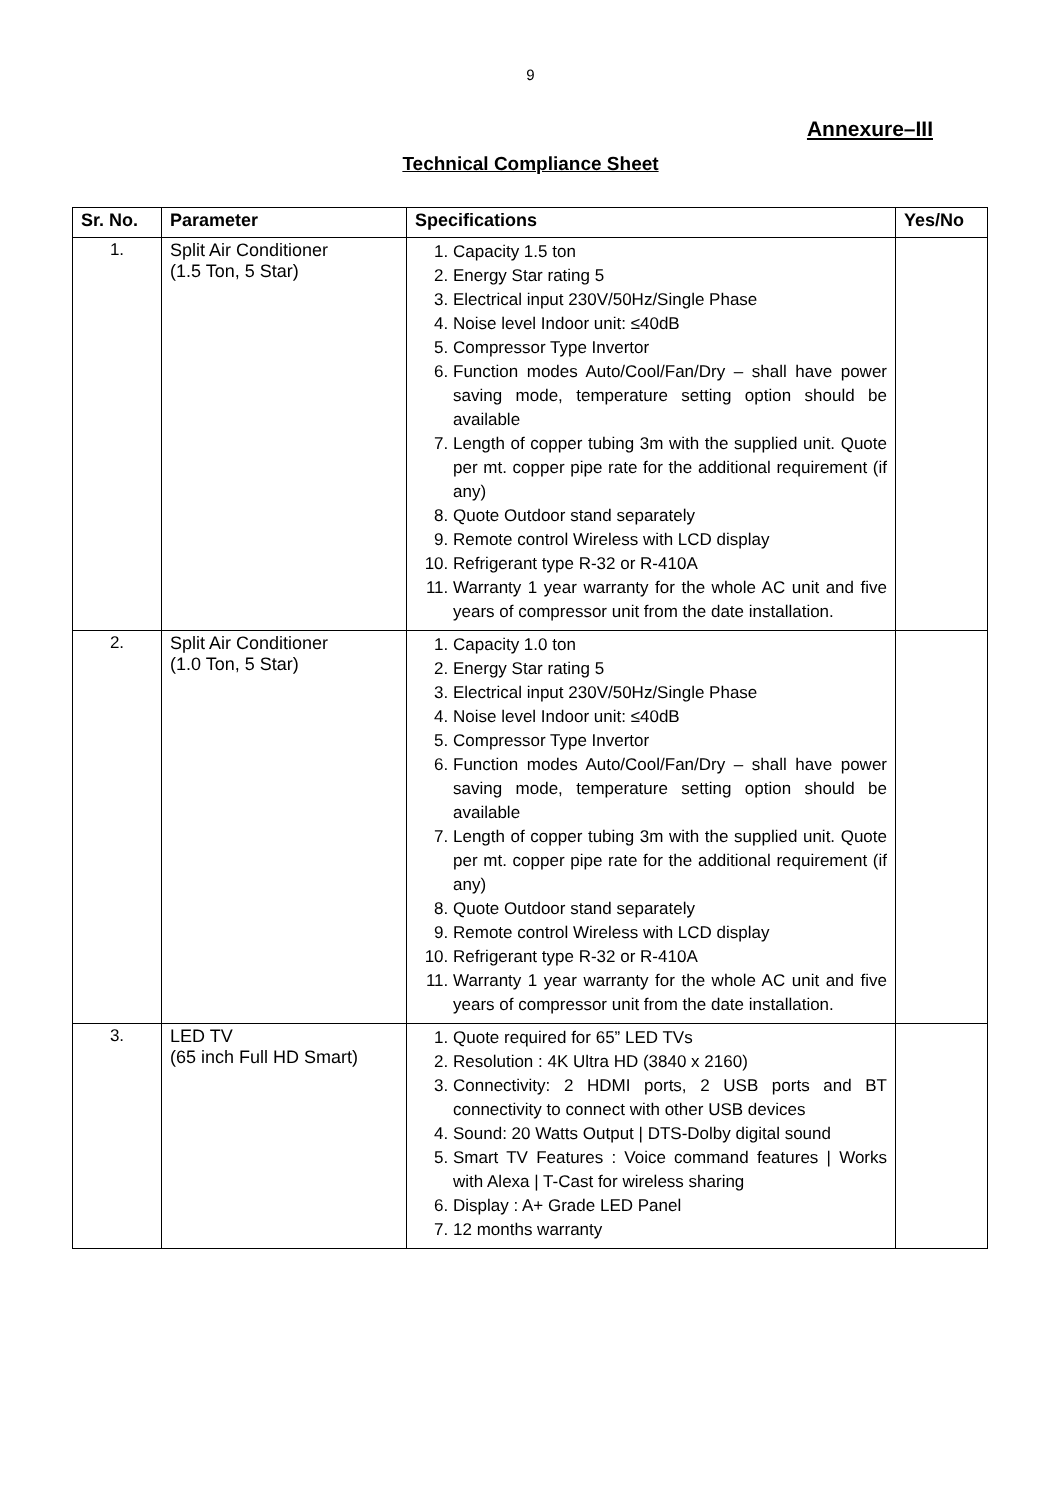9
Annexure–III
Technical Compliance Sheet
| Sr. No. | Parameter | Specifications | Yes/No |
| --- | --- | --- | --- |
| 1. | Split Air Conditioner (1.5 Ton, 5 Star) | 1. Capacity 1.5 ton 2. Energy Star rating 5 3. Electrical input 230V/50Hz/Single Phase 4. Noise level Indoor unit: ≤40dB 5. Compressor Type Invertor 6. Function modes Auto/Cool/Fan/Dry – shall have power saving mode, temperature setting option should be available 7. Length of copper tubing 3m with the supplied unit. Quote per mt. copper pipe rate for the additional requirement (if any) 8. Quote Outdoor stand separately 9. Remote control Wireless with LCD display 10. Refrigerant type R-32 or R-410A 11. Warranty 1 year warranty for the whole AC unit and five years of compressor unit from the date installation. | |
| 2. | Split Air Conditioner (1.0 Ton, 5 Star) | 1. Capacity 1.0 ton 2. Energy Star rating 5 3. Electrical input 230V/50Hz/Single Phase 4. Noise level Indoor unit: ≤40dB 5. Compressor Type Invertor 6. Function modes Auto/Cool/Fan/Dry – shall have power saving mode, temperature setting option should be available 7. Length of copper tubing 3m with the supplied unit. Quote per mt. copper pipe rate for the additional requirement (if any) 8. Quote Outdoor stand separately 9. Remote control Wireless with LCD display 10. Refrigerant type R-32 or R-410A 11. Warranty 1 year warranty for the whole AC unit and five years of compressor unit from the date installation. | |
| 3. | LED TV (65 inch Full HD Smart) | 1. Quote required for 65” LED TVs 2. Resolution : 4K Ultra HD (3840 x 2160) 3. Connectivity: 2 HDMI ports, 2 USB ports and BT connectivity to connect with other USB devices 4. Sound: 20 Watts Output / DTS-Dolby digital sound 5. Smart TV Features : Voice command features / Works with Alexa / T-Cast for wireless sharing 6. Display : A+ Grade LED Panel 7. 12 months warranty | |